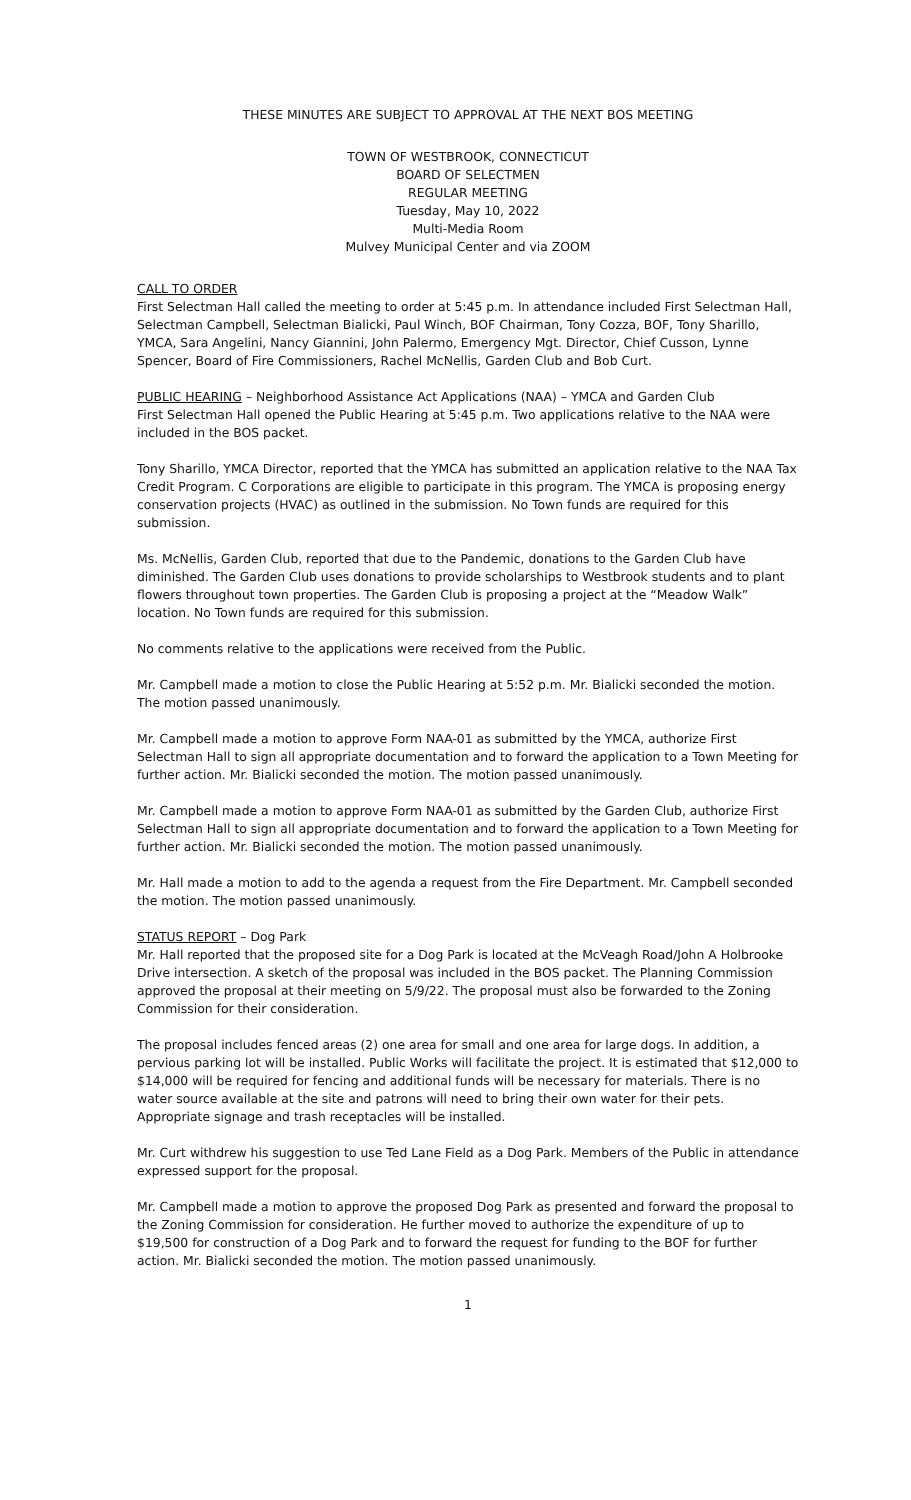THESE MINUTES ARE SUBJECT TO APPROVAL AT THE NEXT BOS MEETING
TOWN OF WESTBROOK, CONNECTICUT
BOARD OF SELECTMEN
REGULAR MEETING
Tuesday, May 10, 2022
Multi-Media Room
Mulvey Municipal Center and via ZOOM
CALL TO ORDER
First Selectman Hall called the meeting to order at 5:45 p.m. In attendance included First Selectman Hall, Selectman Campbell, Selectman Bialicki, Paul Winch, BOF Chairman, Tony Cozza, BOF, Tony Sharillo, YMCA, Sara Angelini, Nancy Giannini, John Palermo, Emergency Mgt. Director, Chief Cusson, Lynne Spencer, Board of Fire Commissioners, Rachel McNellis, Garden Club and Bob Curt.
PUBLIC HEARING – Neighborhood Assistance Act Applications (NAA) – YMCA and Garden Club
First Selectman Hall opened the Public Hearing at 5:45 p.m. Two applications relative to the NAA were included in the BOS packet.
Tony Sharillo, YMCA Director, reported that the YMCA has submitted an application relative to the NAA Tax Credit Program. C Corporations are eligible to participate in this program. The YMCA is proposing energy conservation projects (HVAC) as outlined in the submission. No Town funds are required for this submission.
Ms. McNellis, Garden Club, reported that due to the Pandemic, donations to the Garden Club have diminished. The Garden Club uses donations to provide scholarships to Westbrook students and to plant flowers throughout town properties. The Garden Club is proposing a project at the “Meadow Walk” location. No Town funds are required for this submission.
No comments relative to the applications were received from the Public.
Mr. Campbell made a motion to close the Public Hearing at 5:52 p.m. Mr. Bialicki seconded the motion. The motion passed unanimously.
Mr. Campbell made a motion to approve Form NAA-01 as submitted by the YMCA, authorize First Selectman Hall to sign all appropriate documentation and to forward the application to a Town Meeting for further action. Mr. Bialicki seconded the motion. The motion passed unanimously.
Mr. Campbell made a motion to approve Form NAA-01 as submitted by the Garden Club, authorize First Selectman Hall to sign all appropriate documentation and to forward the application to a Town Meeting for further action. Mr. Bialicki seconded the motion. The motion passed unanimously.
Mr. Hall made a motion to add to the agenda a request from the Fire Department. Mr. Campbell seconded the motion. The motion passed unanimously.
STATUS REPORT – Dog Park
Mr. Hall reported that the proposed site for a Dog Park is located at the McVeagh Road/John A Holbrooke Drive intersection. A sketch of the proposal was included in the BOS packet. The Planning Commission approved the proposal at their meeting on 5/9/22. The proposal must also be forwarded to the Zoning Commission for their consideration.
The proposal includes fenced areas (2) one area for small and one area for large dogs. In addition, a pervious parking lot will be installed. Public Works will facilitate the project. It is estimated that $12,000 to $14,000 will be required for fencing and additional funds will be necessary for materials. There is no water source available at the site and patrons will need to bring their own water for their pets. Appropriate signage and trash receptacles will be installed.
Mr. Curt withdrew his suggestion to use Ted Lane Field as a Dog Park. Members of the Public in attendance expressed support for the proposal.
Mr. Campbell made a motion to approve the proposed Dog Park as presented and forward the proposal to the Zoning Commission for consideration. He further moved to authorize the expenditure of up to $19,500 for construction of a Dog Park and to forward the request for funding to the BOF for further action. Mr. Bialicki seconded the motion. The motion passed unanimously.
1